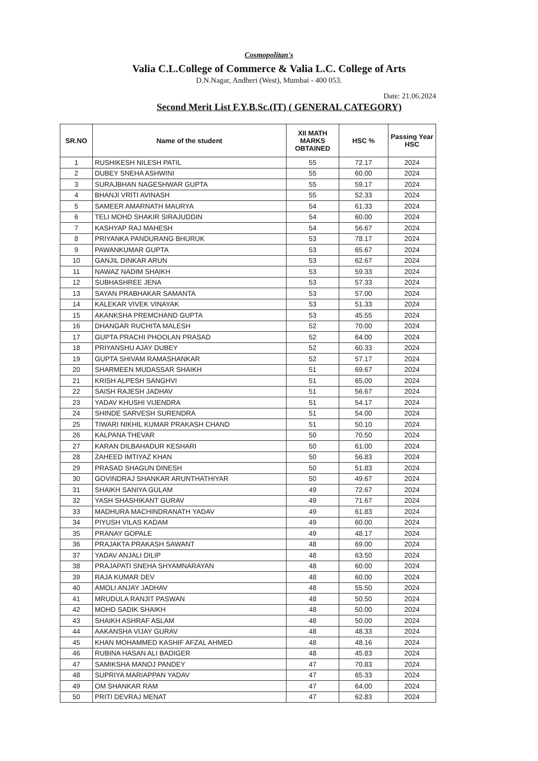Cosmopolitan's
Valia C.L.College of Commerce & Valia L.C. College of Arts
D.N.Nagar, Andheri (West), Mumbai - 400 053.
Date: 21.06.2024
Second Merit List F.Y.B.Sc.(IT) ( GENERAL CATEGORY)
| SR.NO | Name of the student | XII MATH MARKS OBTAINED | HSC % | Passing Year HSC |
| --- | --- | --- | --- | --- |
| 1 | RUSHIKESH NILESH PATIL | 55 | 72.17 | 2024 |
| 2 | DUBEY SNEHA ASHWINI | 55 | 60.00 | 2024 |
| 3 | SURAJBHAN NAGESHWAR GUPTA | 55 | 59.17 | 2024 |
| 4 | BHANJI VRITI AVINASH | 55 | 52.33 | 2024 |
| 5 | SAMEER AMARNATH MAURYA | 54 | 61.33 | 2024 |
| 6 | TELI MOHD SHAKIR SIRAJUDDIN | 54 | 60.00 | 2024 |
| 7 | KASHYAP RAJ MAHESH | 54 | 56.67 | 2024 |
| 8 | PRIYANKA PANDURANG BHURUK | 53 | 78.17 | 2024 |
| 9 | PAWANKUMAR GUPTA | 53 | 65.67 | 2024 |
| 10 | GANJIL DINKAR ARUN | 53 | 62.67 | 2024 |
| 11 | NAWAZ NADIM SHAIKH | 53 | 59.33 | 2024 |
| 12 | SUBHASHREE JENA | 53 | 57.33 | 2024 |
| 13 | SAYAN PRABHAKAR SAMANTA | 53 | 57.00 | 2024 |
| 14 | KALEKAR VIVEK VINAYAK | 53 | 51.33 | 2024 |
| 15 | AKANKSHA PREMCHAND GUPTA | 53 | 45.55 | 2024 |
| 16 | DHANGAR RUCHITA MALESH | 52 | 70.00 | 2024 |
| 17 | GUPTA PRACHI PHOOLAN PRASAD | 52 | 64.00 | 2024 |
| 18 | PRIYANSHU AJAY DUBEY | 52 | 60.33 | 2024 |
| 19 | GUPTA SHIVAM RAMASHANKAR | 52 | 57.17 | 2024 |
| 20 | SHARMEEN MUDASSAR SHAIKH | 51 | 69.67 | 2024 |
| 21 | KRISH ALPESH SANGHVI | 51 | 65.00 | 2024 |
| 22 | SAISH RAJESH JADHAV | 51 | 56.67 | 2024 |
| 23 | YADAV KHUSHI VIJENDRA | 51 | 54.17 | 2024 |
| 24 | SHINDE SARVESH SURENDRA | 51 | 54.00 | 2024 |
| 25 | TIWARI NIKHIL KUMAR PRAKASH CHAND | 51 | 50.10 | 2024 |
| 26 | KALPANA THEVAR | 50 | 70.50 | 2024 |
| 27 | KARAN DILBAHADUR KESHARI | 50 | 61.00 | 2024 |
| 28 | ZAHEED IMTIYAZ KHAN | 50 | 56.83 | 2024 |
| 29 | PRASAD SHAGUN DINESH | 50 | 51.83 | 2024 |
| 30 | GOVINDRAJ SHANKAR ARUNTHATHIYAR | 50 | 49.67 | 2024 |
| 31 | SHAIKH SANIYA GULAM | 49 | 72.67 | 2024 |
| 32 | YASH SHASHIKANT GURAV | 49 | 71.67 | 2024 |
| 33 | MADHURA MACHINDRANATH YADAV | 49 | 61.83 | 2024 |
| 34 | PIYUSH VILAS KADAM | 49 | 60.00 | 2024 |
| 35 | PRANAY GOPALE | 49 | 48.17 | 2024 |
| 36 | PRAJAKTA PRAKASH SAWANT | 48 | 69.00 | 2024 |
| 37 | YADAV ANJALI DILIP | 48 | 63.50 | 2024 |
| 38 | PRAJAPATI SNEHA SHYAMNARAYAN | 48 | 60.00 | 2024 |
| 39 | RAJA KUMAR DEV | 48 | 60.00 | 2024 |
| 40 | AMOLI ANJAY JADHAV | 48 | 55.50 | 2024 |
| 41 | MRUDULA RANJIT PASWAN | 48 | 50.50 | 2024 |
| 42 | MOHD SADIK SHAIKH | 48 | 50.00 | 2024 |
| 43 | SHAIKH ASHRAF ASLAM | 48 | 50.00 | 2024 |
| 44 | AAKANSHA VIJAY GURAV | 48 | 48.33 | 2024 |
| 45 | KHAN MOHAMMED KASHIF AFZAL AHMED | 48 | 48.16 | 2024 |
| 46 | RUBINA HASAN ALI BADIGER | 48 | 45.83 | 2024 |
| 47 | SAMIKSHA MANOJ PANDEY | 47 | 70.83 | 2024 |
| 48 | SUPRIYA MARIAPPAN YADAV | 47 | 65.33 | 2024 |
| 49 | OM SHANKAR RAM | 47 | 64.00 | 2024 |
| 50 | PRITI DEVRAJ MENAT | 47 | 62.83 | 2024 |